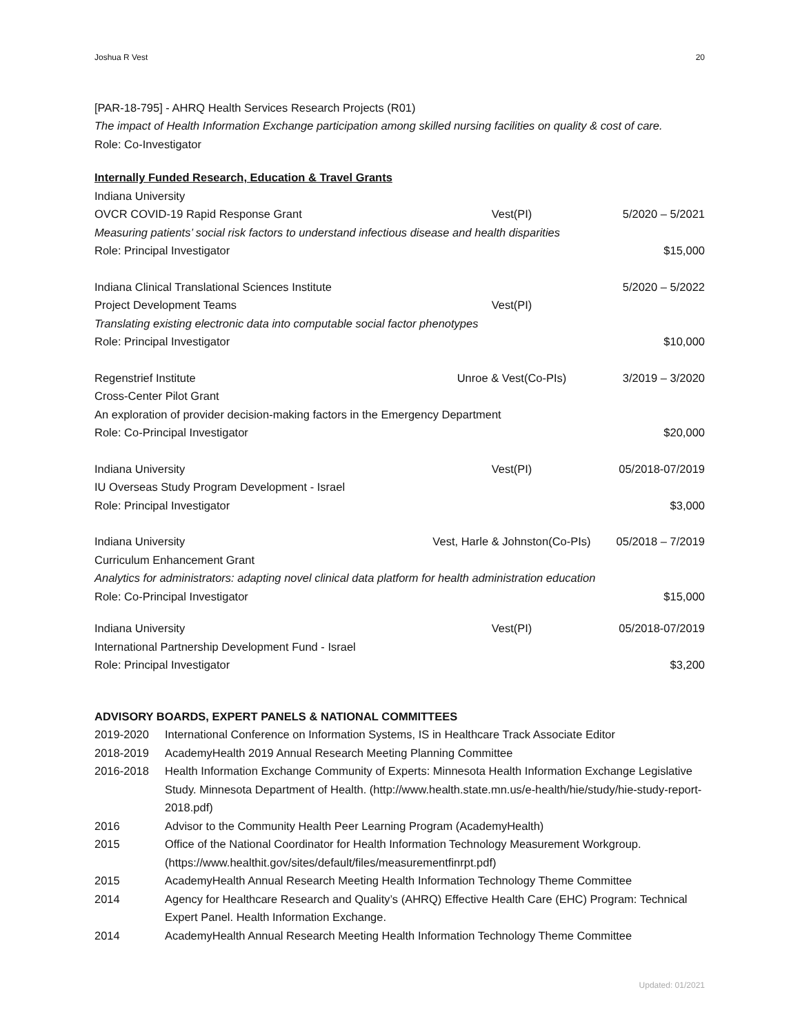Joshua R Vest 20
[PAR-18-795] - AHRQ Health Services Research Projects (R01)
The impact of Health Information Exchange participation among skilled nursing facilities on quality & cost of care.
Role: Co-Investigator
Internally Funded Research, Education & Travel Grants
Indiana University
OVCR COVID-19 Rapid Response Grant Vest(PI) 5/2020 – 5/2021
Measuring patients’ social risk factors to understand infectious disease and health disparities
Role: Principal Investigator $15,000
Indiana Clinical Translational Sciences Institute 5/2020 – 5/2022
Project Development Teams Vest(PI)
Translating existing electronic data into computable social factor phenotypes
Role: Principal Investigator $10,000
Regenstrief Institute Unroe & Vest(Co-PIs) 3/2019 – 3/2020
Cross-Center Pilot Grant
An exploration of provider decision-making factors in the Emergency Department
Role: Co-Principal Investigator $20,000
Indiana University Vest(PI) 05/2018-07/2019
IU Overseas Study Program Development - Israel
Role: Principal Investigator $3,000
Indiana University Vest, Harle & Johnston(Co-PIs) 05/2018 – 7/2019
Curriculum Enhancement Grant
Analytics for administrators: adapting novel clinical data platform for health administration education
Role: Co-Principal Investigator $15,000
Indiana University Vest(PI) 05/2018-07/2019
International Partnership Development Fund - Israel
Role: Principal Investigator $3,200
ADVISORY BOARDS, EXPERT PANELS & NATIONAL COMMITTEES
2019-2020 International Conference on Information Systems, IS in Healthcare Track Associate Editor
2018-2019 AcademyHealth 2019 Annual Research Meeting Planning Committee
2016-2018 Health Information Exchange Community of Experts: Minnesota Health Information Exchange Legislative Study. Minnesota Department of Health. (http://www.health.state.mn.us/e-health/hie/study/hie-study-report-2018.pdf)
2016 Advisor to the Community Health Peer Learning Program (AcademyHealth)
2015 Office of the National Coordinator for Health Information Technology Measurement Workgroup. (https://www.healthit.gov/sites/default/files/measurementfinrpt.pdf)
2015 AcademyHealth Annual Research Meeting Health Information Technology Theme Committee
2014 Agency for Healthcare Research and Quality’s (AHRQ) Effective Health Care (EHC) Program: Technical Expert Panel. Health Information Exchange.
2014 AcademyHealth Annual Research Meeting Health Information Technology Theme Committee
Updated: 01/2021